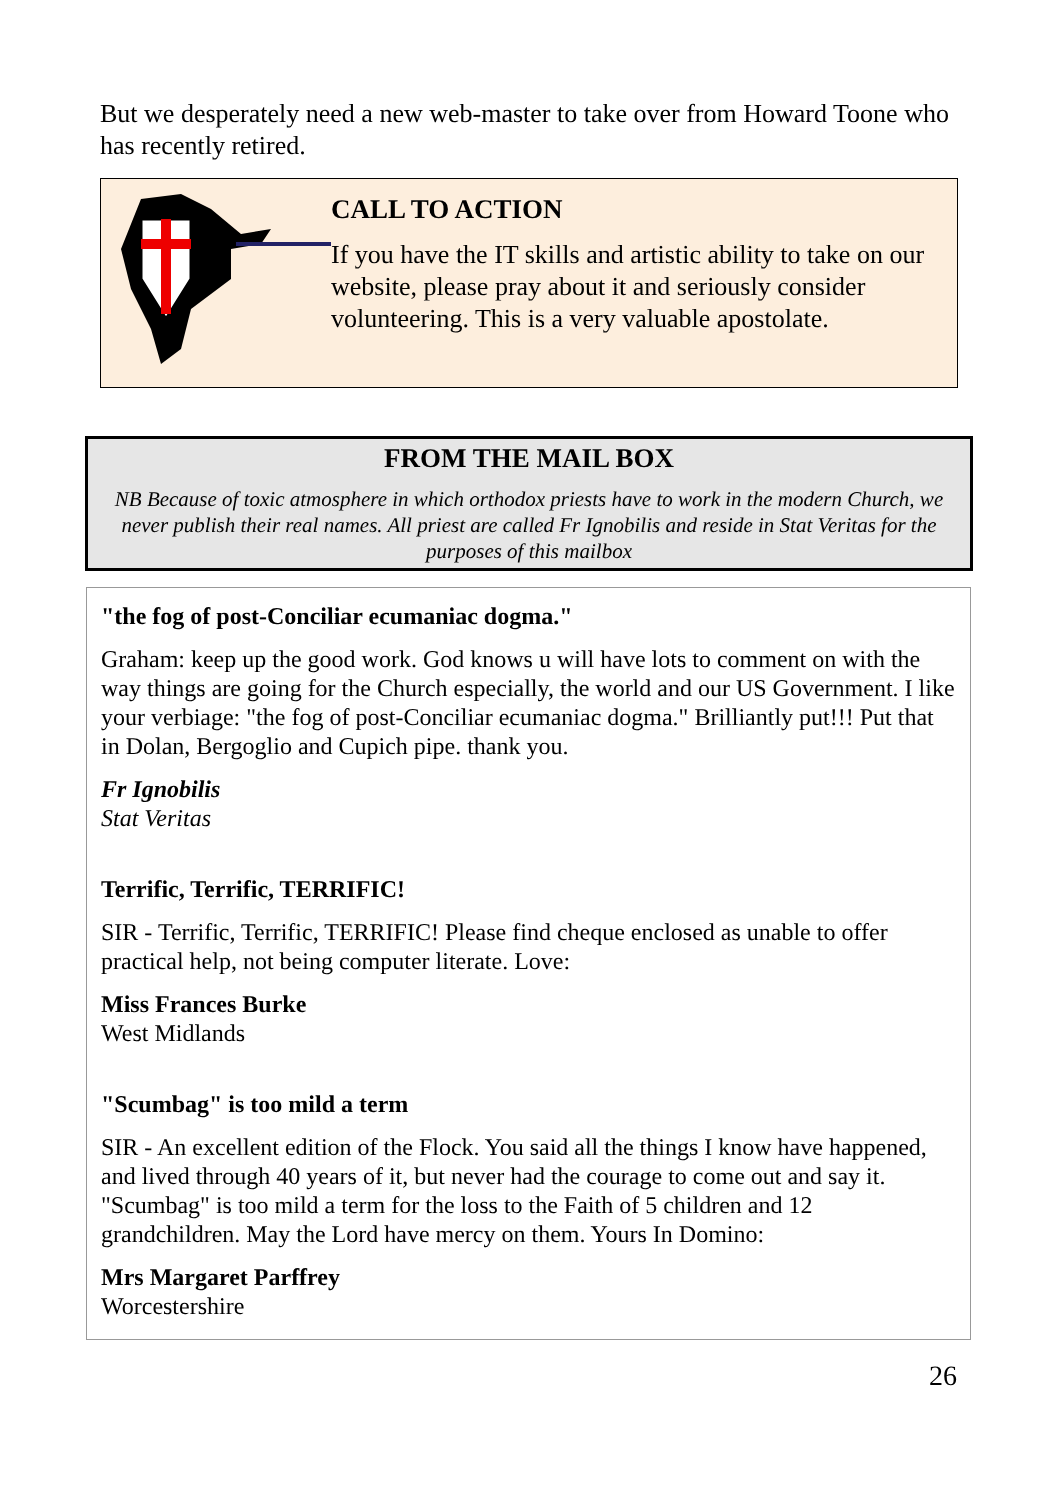But we desperately need a new web-master to take over from Howard Toone who has recently retired.
CALL TO ACTION
If you have the IT skills and artistic ability to take on our website, please pray about it and seriously consider volunteering. This is a very valuable apostolate.
FROM THE MAIL BOX
NB Because of toxic atmosphere in which orthodox priests have to work in the modern Church, we never publish their real names. All priest are called Fr Ignobilis and reside in Stat Veritas for the purposes of this mailbox
"the fog of post-Conciliar ecumaniac dogma."
Graham: keep up the good work. God knows u will have lots to comment on with the way things are going for the Church especially, the world and our US Government. I like your verbiage: "the fog of post-Conciliar ecumaniac dogma." Brilliantly put!!! Put that in Dolan, Bergoglio and Cupich pipe. thank you.
Fr Ignobilis
Stat Veritas
Terrific, Terrific, TERRIFIC!
SIR - Terrific, Terrific, TERRIFIC! Please find cheque enclosed as unable to offer practical help, not being computer literate. Love:
Miss Frances Burke
West Midlands
"Scumbag" is too mild a term
SIR - An excellent edition of the Flock. You said all the things I know have happened, and lived through 40 years of it, but never had the courage to come out and say it. "Scumbag" is too mild a term for the loss to the Faith of 5 children and 12 grandchildren. May the Lord have mercy on them. Yours In Domino:
Mrs Margaret Parffrey
Worcestershire
26